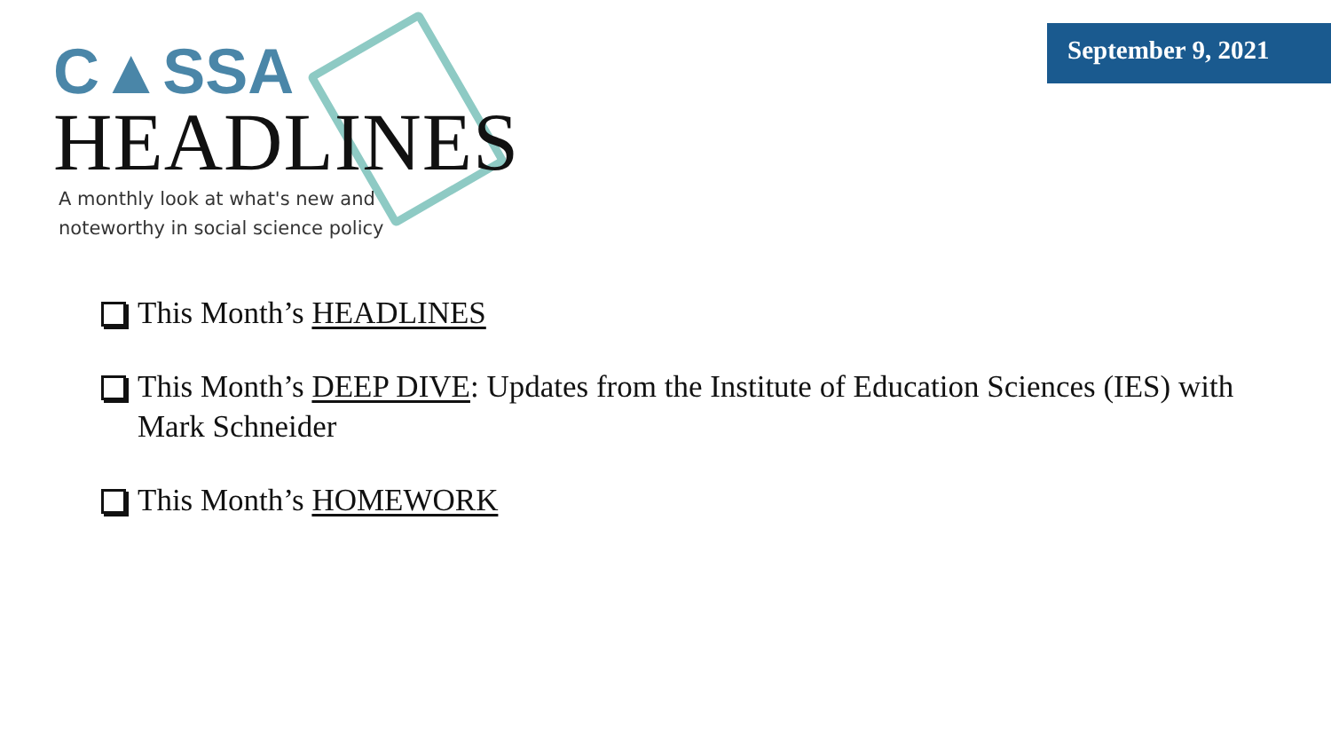C▲SSA
HEADLINES
A monthly look at what's new and
noteworthy in social science policy
September 9, 2021
This Month’s HEADLINES
This Month’s DEEP DIVE: Updates from the Institute of Education Sciences (IES) with Mark Schneider
This Month’s HOMEWORK